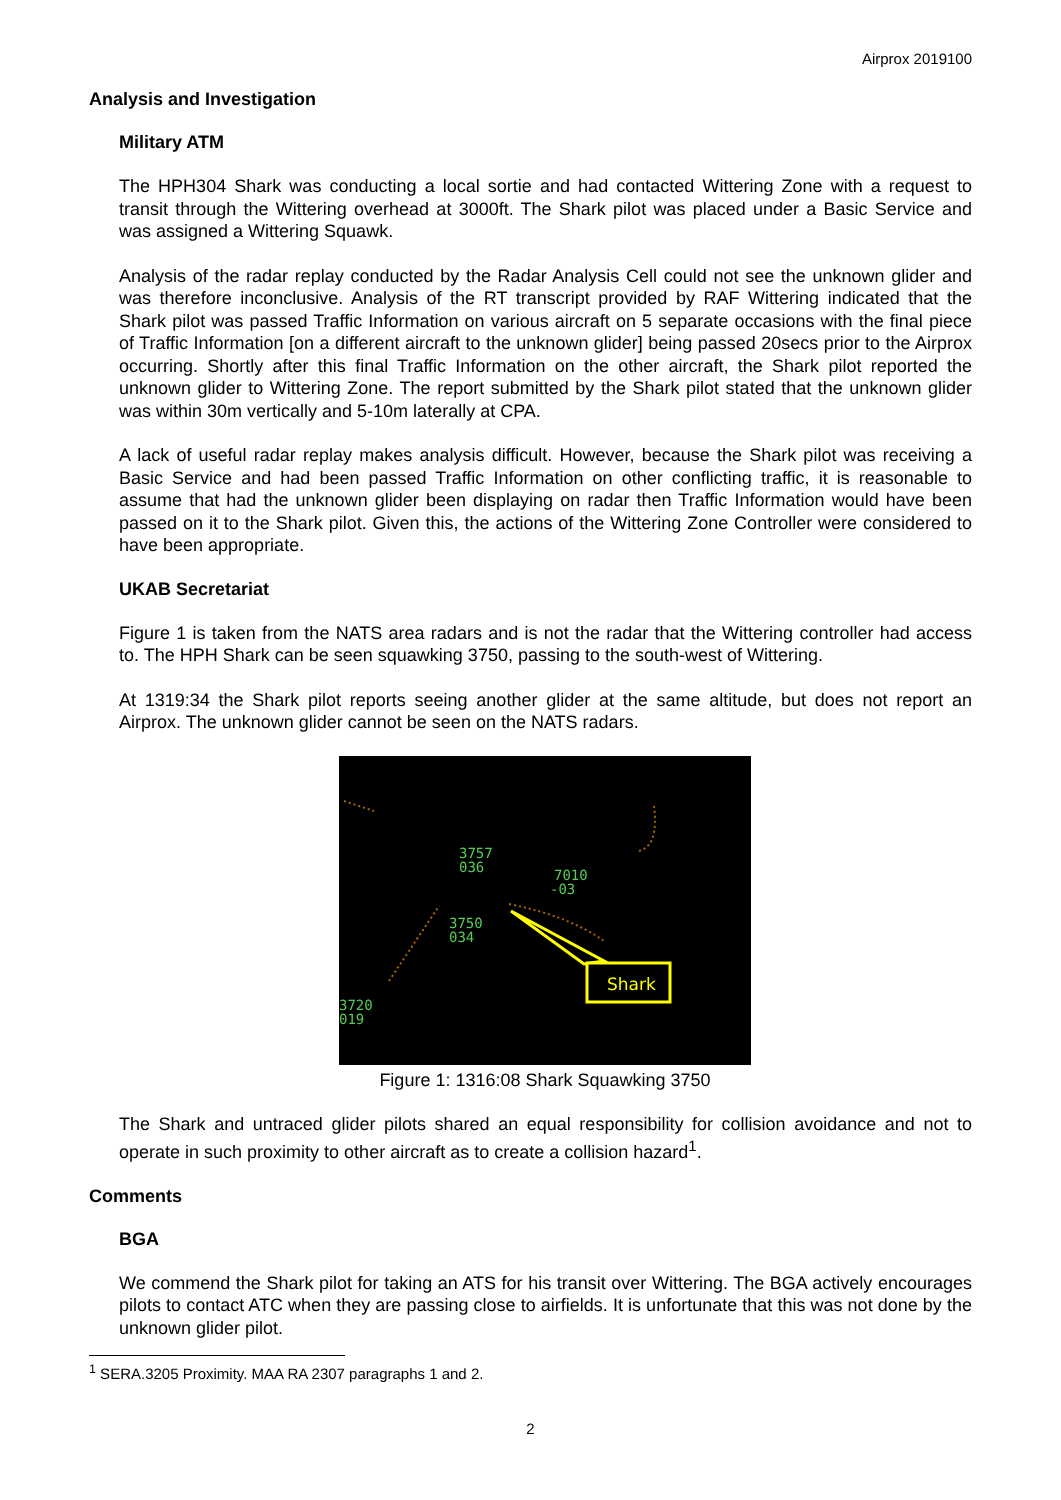Airprox 2019100
Analysis and Investigation
Military ATM
The HPH304 Shark was conducting a local sortie and had contacted Wittering Zone with a request to transit through the Wittering overhead at 3000ft. The Shark pilot was placed under a Basic Service and was assigned a Wittering Squawk.
Analysis of the radar replay conducted by the Radar Analysis Cell could not see the unknown glider and was therefore inconclusive. Analysis of the RT transcript provided by RAF Wittering indicated that the Shark pilot was passed Traffic Information on various aircraft on 5 separate occasions with the final piece of Traffic Information [on a different aircraft to the unknown glider] being passed 20secs prior to the Airprox occurring. Shortly after this final Traffic Information on the other aircraft, the Shark pilot reported the unknown glider to Wittering Zone. The report submitted by the Shark pilot stated that the unknown glider was within 30m vertically and 5-10m laterally at CPA.
A lack of useful radar replay makes analysis difficult. However, because the Shark pilot was receiving a Basic Service and had been passed Traffic Information on other conflicting traffic, it is reasonable to assume that had the unknown glider been displaying on radar then Traffic Information would have been passed on it to the Shark pilot. Given this, the actions of the Wittering Zone Controller were considered to have been appropriate.
UKAB Secretariat
Figure 1 is taken from the NATS area radars and is not the radar that the Wittering controller had access to. The HPH Shark can be seen squawking 3750, passing to the south-west of Wittering.
At 1319:34 the Shark pilot reports seeing another glider at the same altitude, but does not report an Airprox. The unknown glider cannot be seen on the NATS radars.
3757
036
7010
-03
3750
034
3720
019
Shark
Figure 1: 1316:08 Shark Squawking 3750
The Shark and untraced glider pilots shared an equal responsibility for collision avoidance and not to operate in such proximity to other aircraft as to create a collision hazard<sup>1</sup>.
Comments
BGA
We commend the Shark pilot for taking an ATS for his transit over Wittering. The BGA actively encourages pilots to contact ATC when they are passing close to airfields. It is unfortunate that this was not done by the unknown glider pilot.
<sup>1</sup> SERA.3205 Proximity. MAA RA 2307 paragraphs 1 and 2.
2